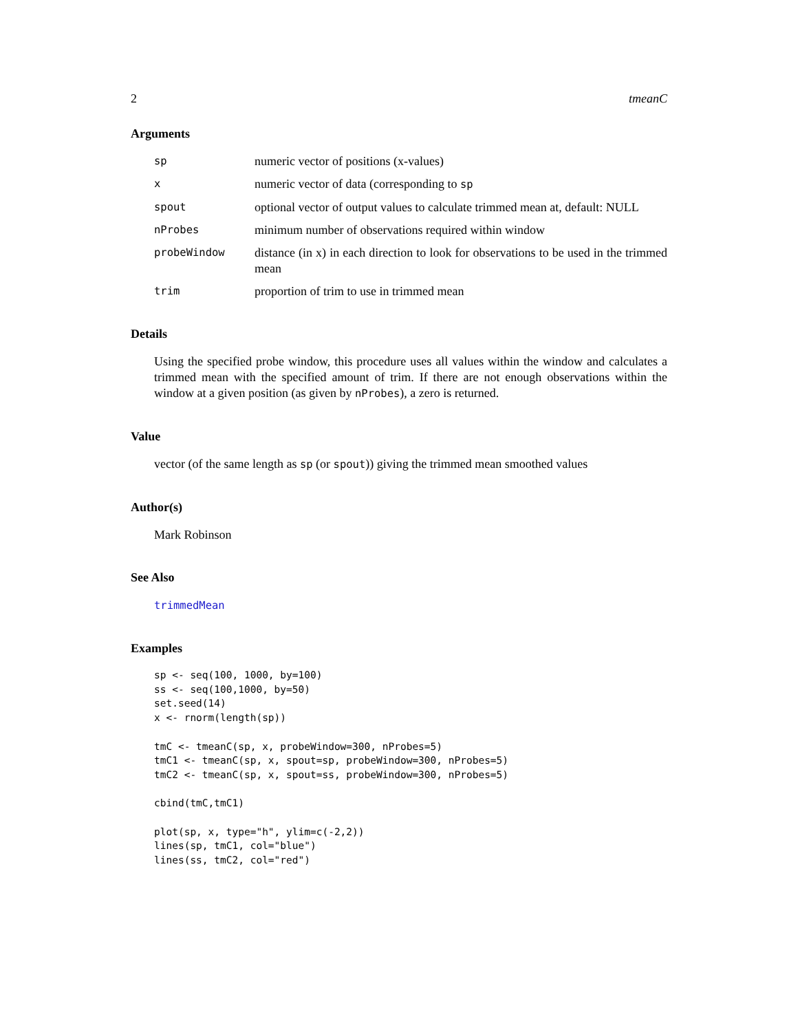2 tmeanC
Arguments
| sp | numeric vector of positions (x-values) |
| x | numeric vector of data (corresponding to sp |
| spout | optional vector of output values to calculate trimmed mean at, default: NULL |
| nProbes | minimum number of observations required within window |
| probeWindow | distance (in x) in each direction to look for observations to be used in the trimmed mean |
| trim | proportion of trim to use in trimmed mean |
Details
Using the specified probe window, this procedure uses all values within the window and calculates a trimmed mean with the specified amount of trim. If there are not enough observations within the window at a given position (as given by nProbes), a zero is returned.
Value
vector (of the same length as sp (or spout)) giving the trimmed mean smoothed values
Author(s)
Mark Robinson
See Also
trimmedMean
Examples
sp <- seq(100, 1000, by=100)
ss <- seq(100,1000, by=50)
set.seed(14)
x <- rnorm(length(sp))

tmC <- tmeanC(sp, x, probeWindow=300, nProbes=5)
tmC1 <- tmeanC(sp, x, spout=sp, probeWindow=300, nProbes=5)
tmC2 <- tmeanC(sp, x, spout=ss, probeWindow=300, nProbes=5)

cbind(tmC,tmC1)

plot(sp, x, type="h", ylim=c(-2,2))
lines(sp, tmC1, col="blue")
lines(ss, tmC2, col="red")